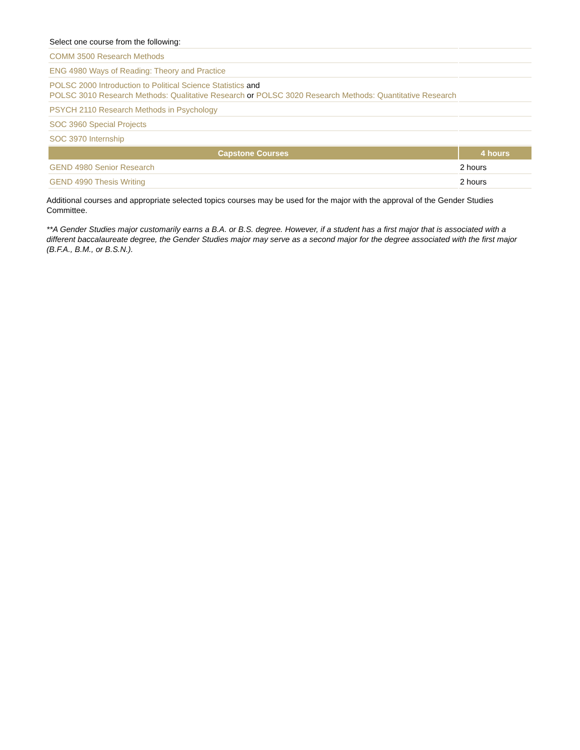| Select one course from the following: | |
| COMM 3500 Research Methods | |
| ENG 4980 Ways of Reading: Theory and Practice | |
| POLSC 2000 Introduction to Political Science Statistics and POLSC 3010 Research Methods: Qualitative Research or POLSC 3020 Research Methods: Quantitative Research | |
| PSYCH 2110 Research Methods in Psychology | |
| SOC 3960 Special Projects | |
| SOC 3970 Internship | |
| Capstone Courses | 4 hours |
| GEND 4980 Senior Research | 2 hours |
| GEND 4990 Thesis Writing | 2 hours |
Additional courses and appropriate selected topics courses may be used for the major with the approval of the Gender Studies Committee.
**A Gender Studies major customarily earns a B.A. or B.S. degree. However, if a student has a first major that is associated with a different baccalaureate degree, the Gender Studies major may serve as a second major for the degree associated with the first major (B.F.A., B.M., or B.S.N.).